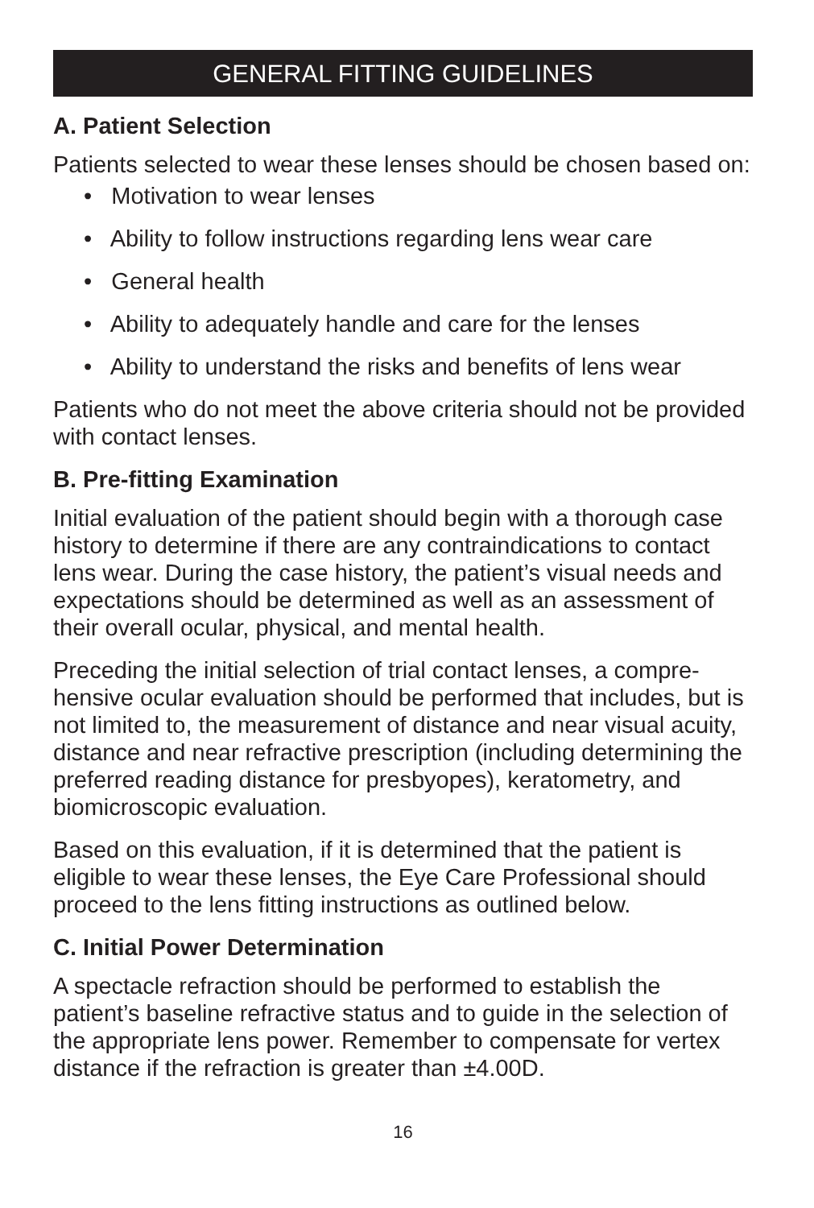GENERAL FITTING GUIDELINES
A. Patient Selection
Patients selected to wear these lenses should be chosen based on:
• Motivation to wear lenses
• Ability to follow instructions regarding lens wear care
• General health
• Ability to adequately handle and care for the lenses
• Ability to understand the risks and benefits of lens wear
Patients who do not meet the above criteria should not be provided with contact lenses.
B. Pre-fitting Examination
Initial evaluation of the patient should begin with a thorough case history to determine if there are any contraindications to contact lens wear. During the case history, the patient’s visual needs and expectations should be determined as well as an assessment of their overall ocular, physical, and mental health.
Preceding the initial selection of trial contact lenses, a compre-hensive ocular evaluation should be performed that includes, but is not limited to, the measurement of distance and near visual acuity, distance and near refractive prescription (including determining the preferred reading distance for presbyopes), keratometry, and biomicroscopic evaluation.
Based on this evaluation, if it is determined that the patient is eligible to wear these lenses, the Eye Care Professional should proceed to the lens fitting instructions as outlined below.
C. Initial Power Determination
A spectacle refraction should be performed to establish the patient’s baseline refractive status and to guide in the selection of the appropriate lens power. Remember to compensate for vertex distance if the refraction is greater than ±4.00D.
16